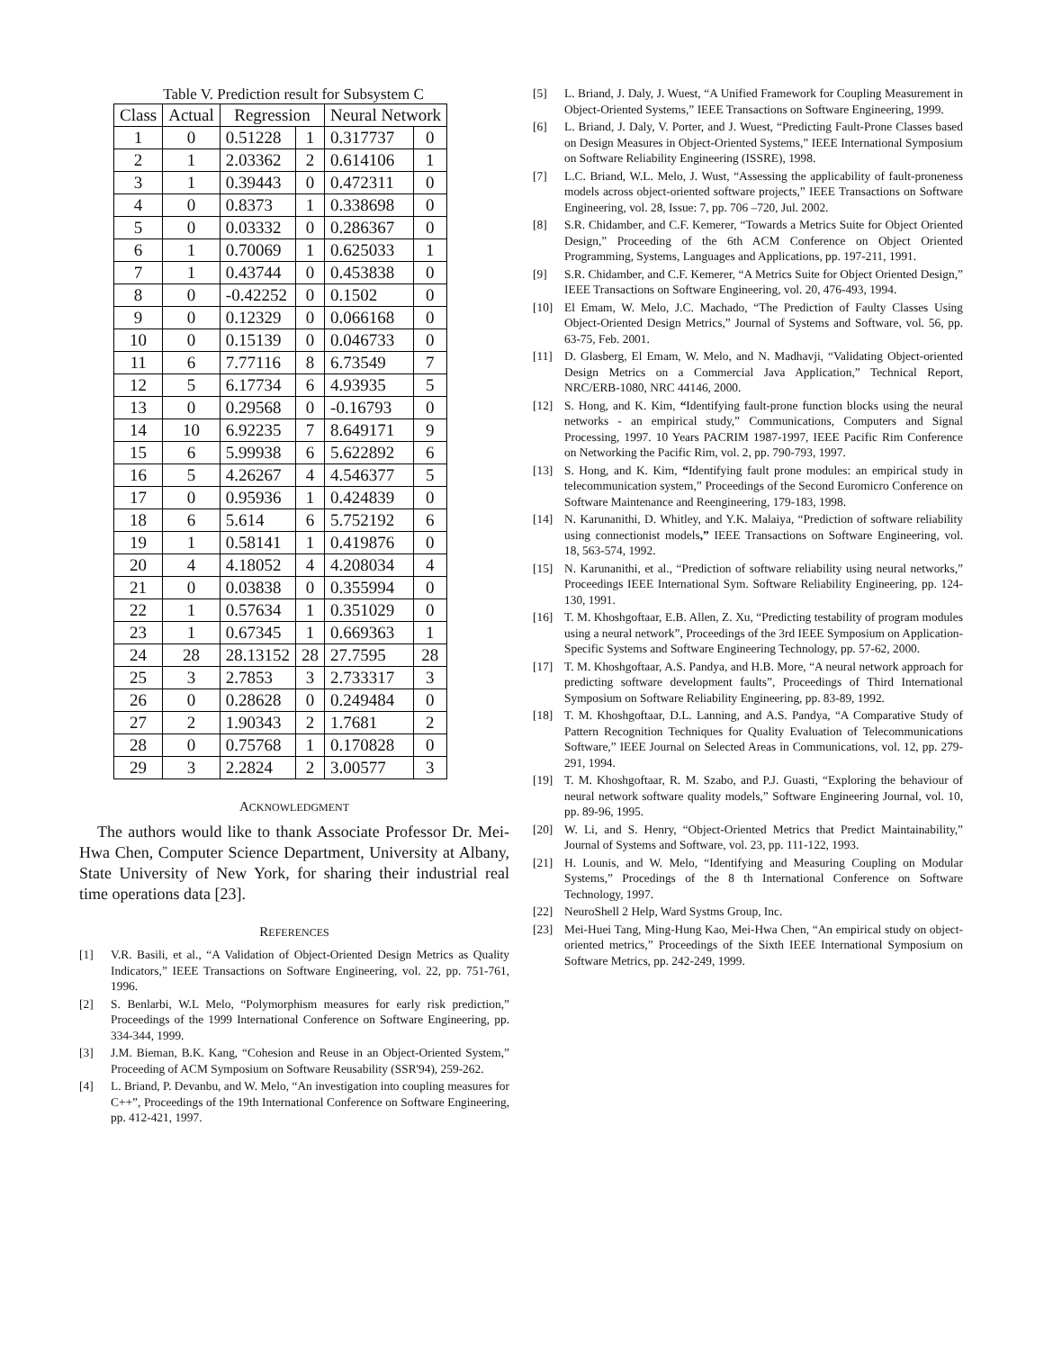Table V. Prediction result for Subsystem C
| Class | Actual | Regression | | Neural Network | |
| --- | --- | --- | --- | --- | --- |
| 1 | 0 | 0.51228 | 1 | 0.317737 | 0 |
| 2 | 1 | 2.03362 | 2 | 0.614106 | 1 |
| 3 | 1 | 0.39443 | 0 | 0.472311 | 0 |
| 4 | 0 | 0.8373 | 1 | 0.338698 | 0 |
| 5 | 0 | 0.03332 | 0 | 0.286367 | 0 |
| 6 | 1 | 0.70069 | 1 | 0.625033 | 1 |
| 7 | 1 | 0.43744 | 0 | 0.453838 | 0 |
| 8 | 0 | -0.42252 | 0 | 0.1502 | 0 |
| 9 | 0 | 0.12329 | 0 | 0.066168 | 0 |
| 10 | 0 | 0.15139 | 0 | 0.046733 | 0 |
| 11 | 6 | 7.77116 | 8 | 6.73549 | 7 |
| 12 | 5 | 6.17734 | 6 | 4.93935 | 5 |
| 13 | 0 | 0.29568 | 0 | -0.16793 | 0 |
| 14 | 10 | 6.92235 | 7 | 8.649171 | 9 |
| 15 | 6 | 5.99938 | 6 | 5.622892 | 6 |
| 16 | 5 | 4.26267 | 4 | 4.546377 | 5 |
| 17 | 0 | 0.95936 | 1 | 0.424839 | 0 |
| 18 | 6 | 5.614 | 6 | 5.752192 | 6 |
| 19 | 1 | 0.58141 | 1 | 0.419876 | 0 |
| 20 | 4 | 4.18052 | 4 | 4.208034 | 4 |
| 21 | 0 | 0.03838 | 0 | 0.355994 | 0 |
| 22 | 1 | 0.57634 | 1 | 0.351029 | 0 |
| 23 | 1 | 0.67345 | 1 | 0.669363 | 1 |
| 24 | 28 | 28.13152 | 28 | 27.7595 | 28 |
| 25 | 3 | 2.7853 | 3 | 2.733317 | 3 |
| 26 | 0 | 0.28628 | 0 | 0.249484 | 0 |
| 27 | 2 | 1.90343 | 2 | 1.7681 | 2 |
| 28 | 0 | 0.75768 | 1 | 0.170828 | 0 |
| 29 | 3 | 2.2824 | 2 | 3.00577 | 3 |
ACKNOWLEDGMENT
The authors would like to thank Associate Professor Dr. Mei-Hwa Chen, Computer Science Department, University at Albany, State University of New York, for sharing their industrial real time operations data [23].
REFERENCES
[1] V.R. Basili, et al., “A Validation of Object-Oriented Design Metrics as Quality Indicators,” IEEE Transactions on Software Engineering, vol. 22, pp. 751-761, 1996.
[2] S. Benlarbi, W.L Melo, “Polymorphism measures for early risk prediction,” Proceedings of the 1999 International Conference on Software Engineering, pp. 334-344, 1999.
[3] J.M. Bieman, B.K. Kang, “Cohesion and Reuse in an Object-Oriented System,” Proceeding of ACM Symposium on Software Reusability (SSR'94), 259-262.
[4] L. Briand, P. Devanbu, and W. Melo, “An investigation into coupling measures for C++”, Proceedings of the 19th International Conference on Software Engineering, pp. 412-421, 1997.
[5] L. Briand, J. Daly, J. Wuest, “A Unified Framework for Coupling Measurement in Object-Oriented Systems,” IEEE Transactions on Software Engineering, 1999.
[6] L. Briand, J. Daly, V. Porter, and J. Wuest, “Predicting Fault-Prone Classes based on Design Measures in Object-Oriented Systems,” IEEE International Symposium on Software Reliability Engineering (ISSRE), 1998.
[7] L.C. Briand, W.L. Melo, J. Wust, “Assessing the applicability of fault-proneness models across object-oriented software projects,” IEEE Transactions on Software Engineering, vol. 28, Issue: 7, pp. 706 –720, Jul. 2002.
[8] S.R. Chidamber, and C.F. Kemerer, “Towards a Metrics Suite for Object Oriented Design,” Proceeding of the 6th ACM Conference on Object Oriented Programming, Systems, Languages and Applications, pp. 197-211, 1991.
[9] S.R. Chidamber, and C.F. Kemerer, “A Metrics Suite for Object Oriented Design,” IEEE Transactions on Software Engineering, vol. 20, 476-493, 1994.
[10] El Emam, W. Melo, J.C. Machado, “The Prediction of Faulty Classes Using Object-Oriented Design Metrics,” Journal of Systems and Software, vol. 56, pp. 63-75, Feb. 2001.
[11] D. Glasberg, El Emam, W. Melo, and N. Madhavji, “Validating Object-oriented Design Metrics on a Commercial Java Application,” Technical Report, NRC/ERB-1080, NRC 44146, 2000.
[12] S. Hong, and K. Kim, “Identifying fault-prone function blocks using the neural networks - an empirical study,” Communications, Computers and Signal Processing, 1997. 10 Years PACRIM 1987-1997, IEEE Pacific Rim Conference on Networking the Pacific Rim, vol. 2, pp. 790-793, 1997.
[13] S. Hong, and K. Kim, “Identifying fault prone modules: an empirical study in telecommunication system,” Proceedings of the Second Euromicro Conference on Software Maintenance and Reengineering, 179-183, 1998.
[14] N. Karunanithi, D. Whitley, and Y.K. Malaiya, “Prediction of software reliability using connectionist models,” IEEE Transactions on Software Engineering, vol. 18, 563-574, 1992.
[15] N. Karunanithi, et al., “Prediction of software reliability using neural networks,” Proceedings IEEE International Sym. Software Reliability Engineering, pp. 124-130, 1991.
[16] T. M. Khoshgoftaar, E.B. Allen, Z. Xu, “Predicting testability of program modules using a neural network”, Proceedings of the 3rd IEEE Symposium on Application-Specific Systems and Software Engineering Technology, pp. 57-62, 2000.
[17] T. M. Khoshgoftaar, A.S. Pandya, and H.B. More, “A neural network approach for predicting software development faults”, Proceedings of Third International Symposium on Software Reliability Engineering, pp. 83-89, 1992.
[18] T. M. Khoshgoftaar, D.L. Lanning, and A.S. Pandya, “A Comparative Study of Pattern Recognition Techniques for Quality Evaluation of Telecommunications Software,” IEEE Journal on Selected Areas in Communications, vol. 12, pp. 279-291, 1994.
[19] T. M. Khoshgoftaar, R. M. Szabo, and P.J. Guasti, “Exploring the behaviour of neural network software quality models,” Software Engineering Journal, vol. 10, pp. 89-96, 1995.
[20] W. Li, and S. Henry, “Object-Oriented Metrics that Predict Maintainability,” Journal of Systems and Software, vol. 23, pp. 111-122, 1993.
[21] H. Lounis, and W. Melo, “Identifying and Measuring Coupling on Modular Systems,” Procedings of the 8 th International Conference on Software Technology, 1997.
[22] NeuroShell 2 Help, Ward Systms Group, Inc.
[23] Mei-Huei Tang, Ming-Hung Kao, Mei-Hwa Chen, “An empirical study on object-oriented metrics,” Proceedings of the Sixth IEEE International Symposium on Software Metrics, pp. 242-249, 1999.